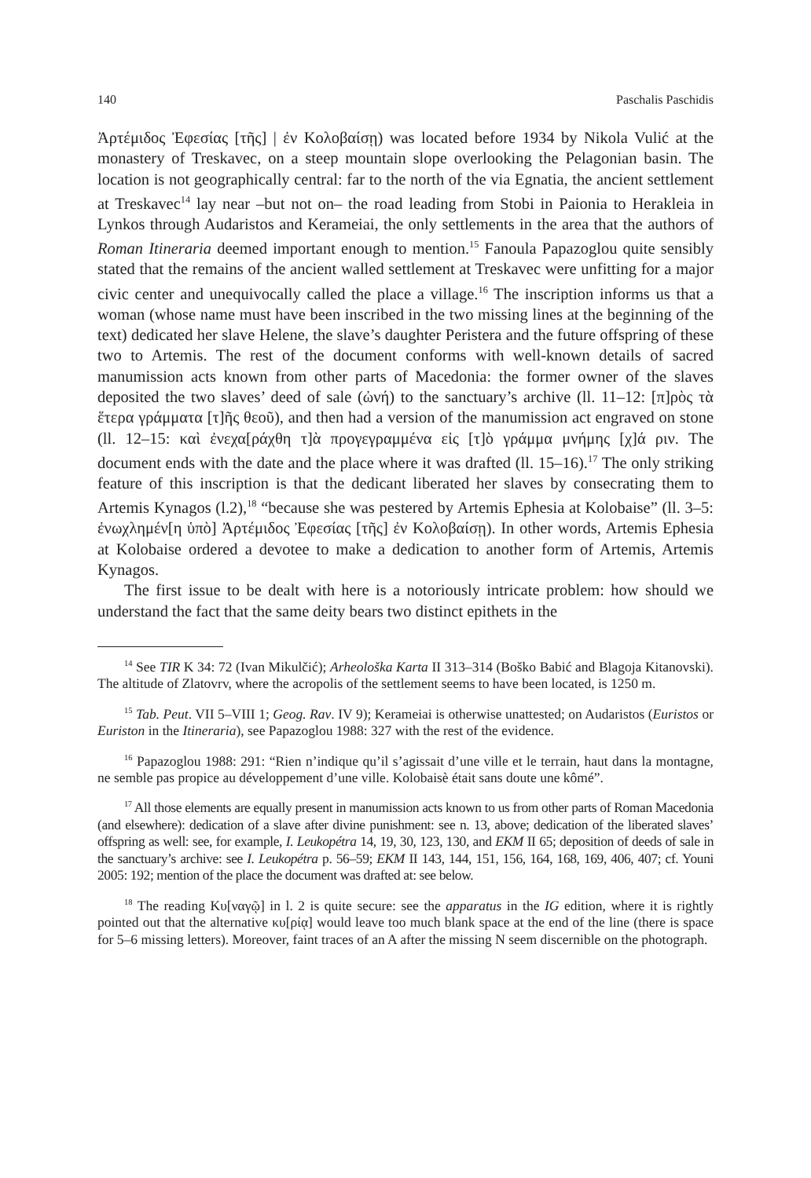140 Paschalis Paschidis
Ἀρτέμιδος Ἐφεσίας [τῆς] | ἐν Κολοβαίσῃ) was located before 1934 by Nikola Vulić at the monastery of Treskavec, on a steep mountain slope overlooking the Pelagonian basin. The location is not geographically central: far to the north of the via Egnatia, the ancient settlement at Treskavec<sup>14</sup> lay near –but not on– the road leading from Stobi in Paionia to Herakleia in Lynkos through Audaristos and Kerameiai, the only settlements in the area that the authors of Roman Itineraria deemed important enough to mention.<sup>15</sup> Fanoula Papazoglou quite sensibly stated that the remains of the ancient walled settlement at Treskavec were unfitting for a major civic center and unequivocally called the place a village.<sup>16</sup> The inscription informs us that a woman (whose name must have been inscribed in the two missing lines at the beginning of the text) dedicated her slave Helene, the slave’s daughter Peristera and the future offspring of these two to Artemis. The rest of the document conforms with well-known details of sacred manumission acts known from other parts of Macedonia: the former owner of the slaves deposited the two slaves’ deed of sale (ὠνή) to the sanctuary’s archive (ll. 11–12: [π]ρὸς τὰ ἕτερα γράμματα [τ]ῆς θεοῦ), and then had a version of the manumission act engraved on stone (ll. 12–15: καὶ ἐνεχα[ράχθη τ]ὰ προγεγραμμένα εἰς [τ]ὸ γράμμα μνήμης [χ]ά ριν. The document ends with the date and the place where it was drafted (ll. 15–16).<sup>17</sup> The only striking feature of this inscription is that the dedicant liberated her slaves by consecrating them to Artemis Kynagos (l.2),<sup>18</sup> “because she was pestered by Artemis Ephesia at Kolobaise” (ll. 3–5: ἐνωχλημέν[η ὑπὸ] Ἀρτέμιδος Ἐφεσίας [τῆς] ἐν Κολοβαίσῃ). In other words, Artemis Ephesia at Kolobaise ordered a devotee to make a dedication to another form of Artemis, Artemis Kynagos.
The first issue to be dealt with here is a notoriously intricate problem: how should we understand the fact that the same deity bears two distinct epithets in the
<sup>14</sup> See TIR K 34: 72 (Ivan Mikulčić); Arheološka Karta II 313–314 (Boško Babić and Blagoja Kitanovski). The altitude of Zlatovrv, where the acropolis of the settlement seems to have been located, is 1250 m.
<sup>15</sup> Tab. Peut. VII 5–VIII 1; Geog. Rav. IV 9); Kerameiai is otherwise unattested; on Audaristos (Euristos or Euriston in the Itineraria), see Papazoglou 1988: 327 with the rest of the evidence.
<sup>16</sup> Papazoglou 1988: 291: “Rien n’indique qu’il s’agissait d’une ville et le terrain, haut dans la montagne, ne semble pas propice au développement d’une ville. Kolobaisè était sans doute une kômé”.
<sup>17</sup> All those elements are equally present in manumission acts known to us from other parts of Roman Macedonia (and elsewhere): dedication of a slave after divine punishment: see n. 13, above; dedication of the liberated slaves’ offspring as well: see, for example, I. Leukopétra 14, 19, 30, 123, 130, and EKM II 65; deposition of deeds of sale in the sanctuary’s archive: see I. Leukopétra p. 56–59; EKM II 143, 144, 151, 156, 164, 168, 169, 406, 407; cf. Youni 2005: 192; mention of the place the document was drafted at: see below.
<sup>18</sup> The reading Κυ[ναγῷ] in l. 2 is quite secure: see the apparatus in the IG edition, where it is rightly pointed out that the alternative κυ[ρίᾳ] would leave too much blank space at the end of the line (there is space for 5–6 missing letters). Moreover, faint traces of an A after the missing N seem discernible on the photograph.